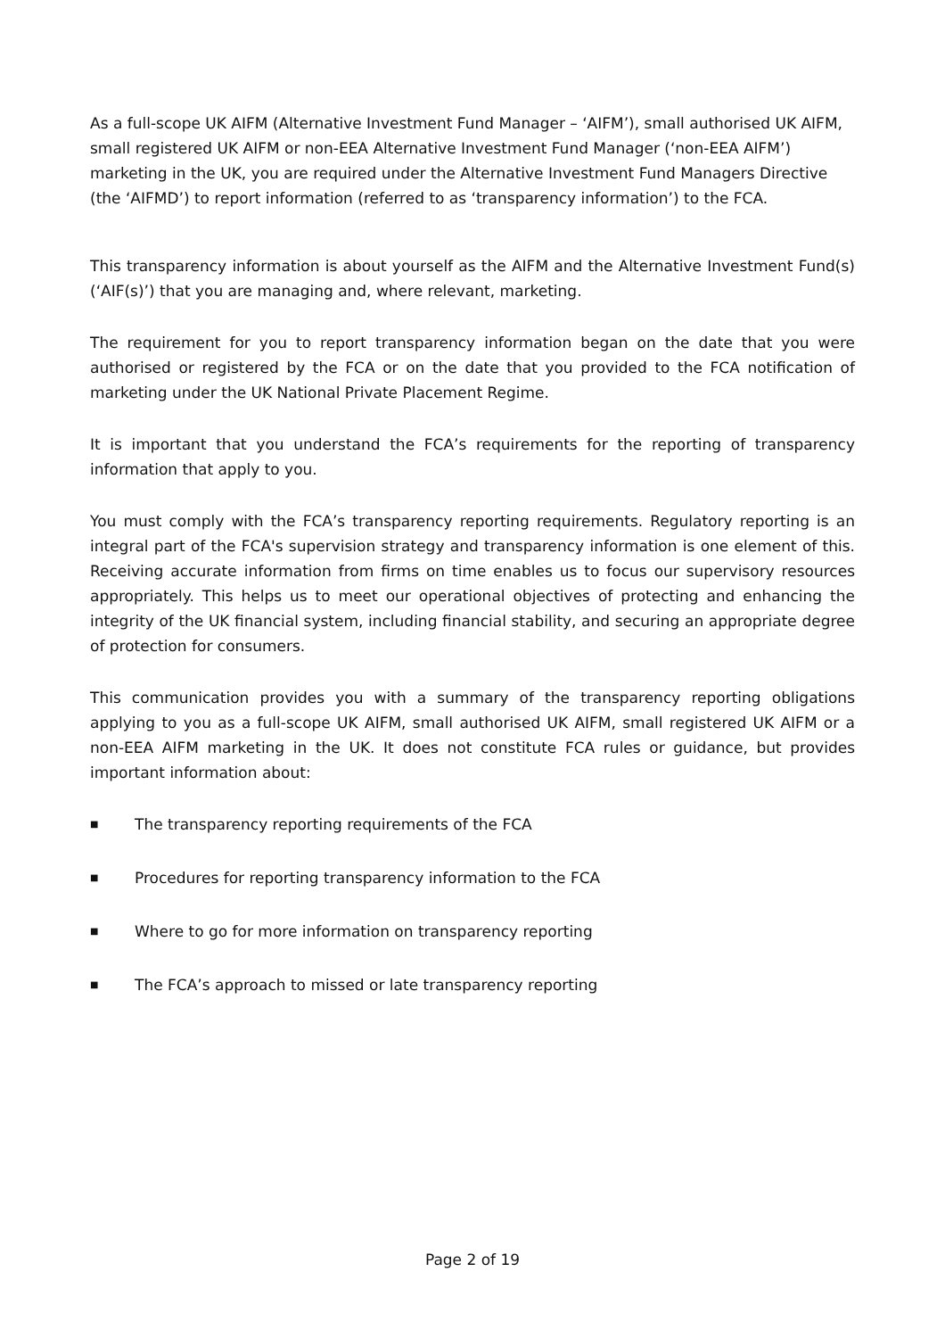As a full-scope UK AIFM (Alternative Investment Fund Manager – ‘AIFM’), small authorised UK AIFM, small registered UK AIFM or non-EEA Alternative Investment Fund Manager (‘non-EEA AIFM’) marketing in the UK, you are required under the Alternative Investment Fund Managers Directive (the ‘AIFMD’) to report information (referred to as ‘transparency information’) to the FCA.
This transparency information is about yourself as the AIFM and the Alternative Investment Fund(s) (‘AIF(s)’) that you are managing and, where relevant, marketing.
The requirement for you to report transparency information began on the date that you were authorised or registered by the FCA or on the date that you provided to the FCA notification of marketing under the UK National Private Placement Regime.
It is important that you understand the FCA’s requirements for the reporting of transparency information that apply to you.
You must comply with the FCA’s transparency reporting requirements. Regulatory reporting is an integral part of the FCA's supervision strategy and transparency information is one element of this. Receiving accurate information from firms on time enables us to focus our supervisory resources appropriately. This helps us to meet our operational objectives of protecting and enhancing the integrity of the UK financial system, including financial stability, and securing an appropriate degree of protection for consumers.
This communication provides you with a summary of the transparency reporting obligations applying to you as a full-scope UK AIFM, small authorised UK AIFM, small registered UK AIFM or a non-EEA AIFM marketing in the UK. It does not constitute FCA rules or guidance, but provides important information about:
■ The transparency reporting requirements of the FCA
■ Procedures for reporting transparency information to the FCA
■ Where to go for more information on transparency reporting
■ The FCA’s approach to missed or late transparency reporting
Page 2 of 19